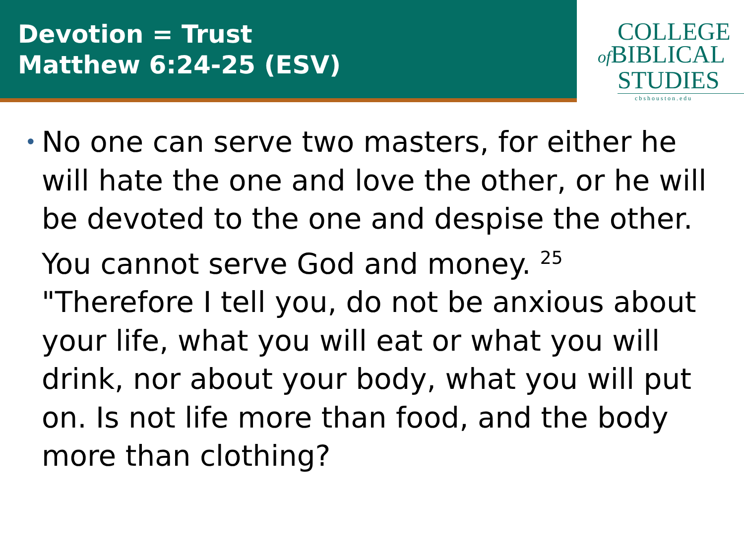Devotion = Trust
Matthew 6:24-25 (ESV)
COLLEGE
of BIBLICAL
STUDIES
cbshouston.edu
•
No one can serve two masters, for either he will hate the one and love the other, or he will be devoted to the one and despise the other. You cannot serve God and money. <sup>25</sup> "Therefore I tell you, do not be anxious about your life, what you will eat or what you will drink, nor about your body, what you will put on. Is not life more than food, and the body more than clothing?